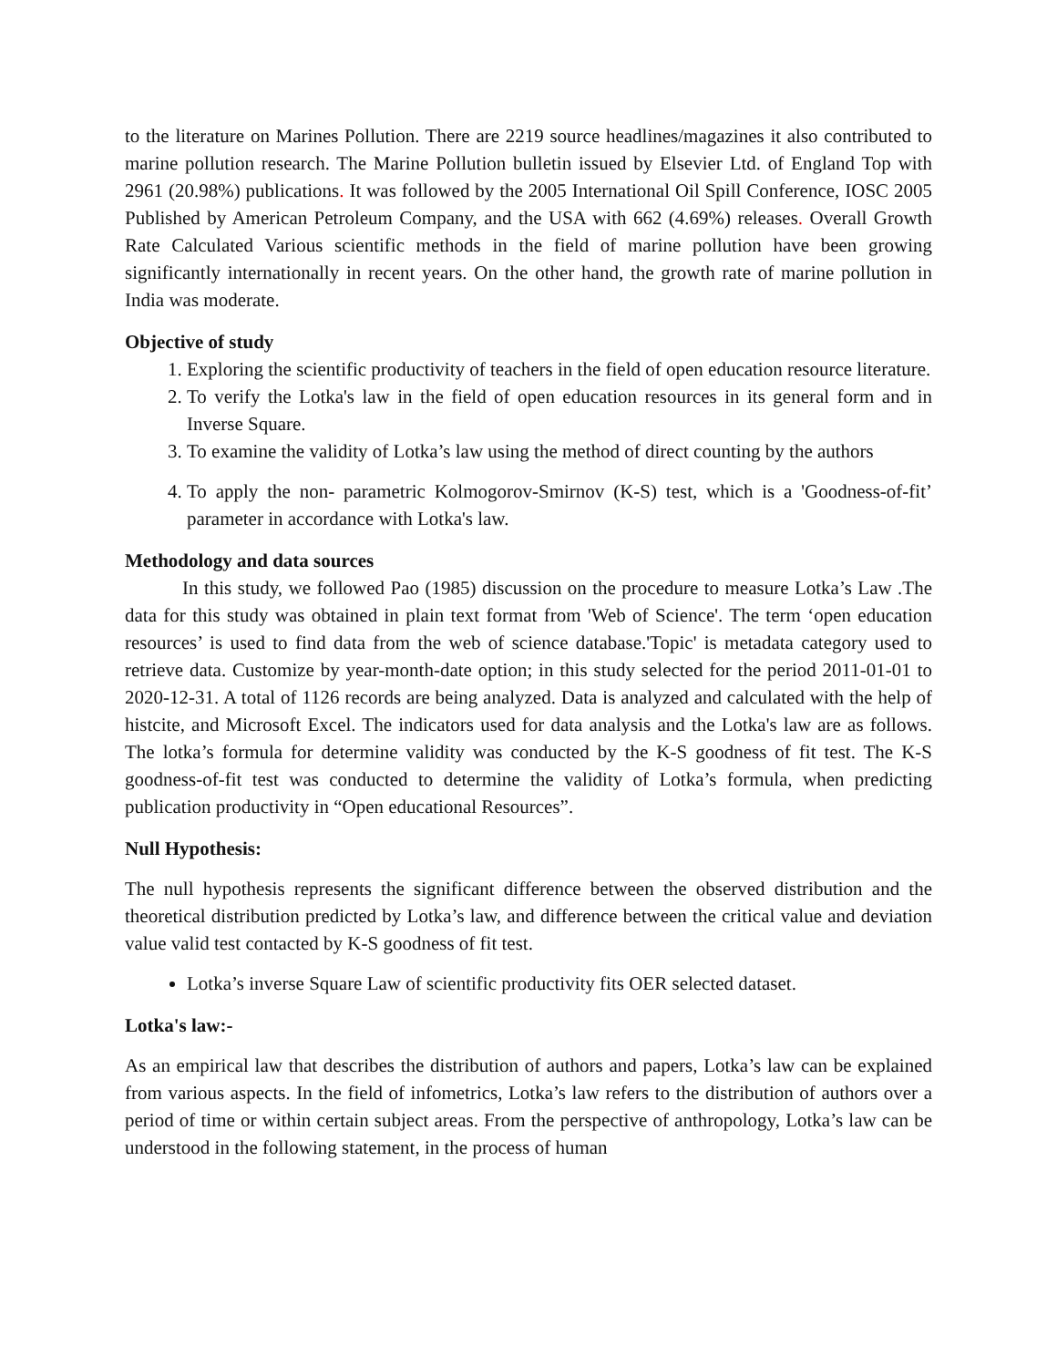to the literature on Marines Pollution. There are 2219 source headlines/magazines it also contributed to marine pollution research. The Marine Pollution bulletin issued by Elsevier Ltd. of England Top with 2961 (20.98%) publications. It was followed by the 2005 International Oil Spill Conference, IOSC 2005 Published by American Petroleum Company, and the USA with 662 (4.69%) releases. Overall Growth Rate Calculated Various scientific methods in the field of marine pollution have been growing significantly internationally in recent years. On the other hand, the growth rate of marine pollution in India was moderate.
Objective of study
1. Exploring the scientific productivity of teachers in the field of open education resource literature.
2. To verify the Lotka's law in the field of open education resources in its general form and in Inverse Square.
3. To examine the validity of Lotka’s law using the method of direct counting by the authors
4. To apply the non- parametric Kolmogorov-Smirnov (K-S) test, which is a 'Goodness-of-fit’ parameter in accordance with Lotka's law.
Methodology and data sources
   In this study, we followed Pao (1985) discussion on the procedure to measure Lotka’s Law .The data for this study was obtained in plain text format from 'Web of Science'. The term ‘open education resources’ is used to find data from the web of science database.'Topic' is metadata category used to retrieve data. Customize by year-month-date option; in this study selected for the period 2011-01-01 to 2020-12-31. A total of 1126 records are being analyzed. Data is analyzed and calculated with the help of histcite, and Microsoft Excel. The indicators used for data analysis and the Lotka's law are as follows. The lotka’s formula for determine validity was conducted by the K-S goodness of fit test. The K-S goodness-of-fit test was conducted to determine the validity of Lotka’s formula, when predicting publication productivity in “Open educational Resources”.
Null Hypothesis:
The null hypothesis represents the significant difference between the observed distribution and the theoretical distribution predicted by Lotka’s law, and difference between the critical value and deviation value valid test contacted by K-S goodness of fit test.
Lotka’s inverse Square Law of scientific productivity fits OER selected dataset.
Lotka's law:-
As an empirical law that describes the distribution of authors and papers, Lotka’s law can be explained from various aspects. In the field of infometrics, Lotka’s law refers to the distribution of authors over a period of time or within certain subject areas. From the perspective of anthropology, Lotka’s law can be understood in the following statement, in the process of human